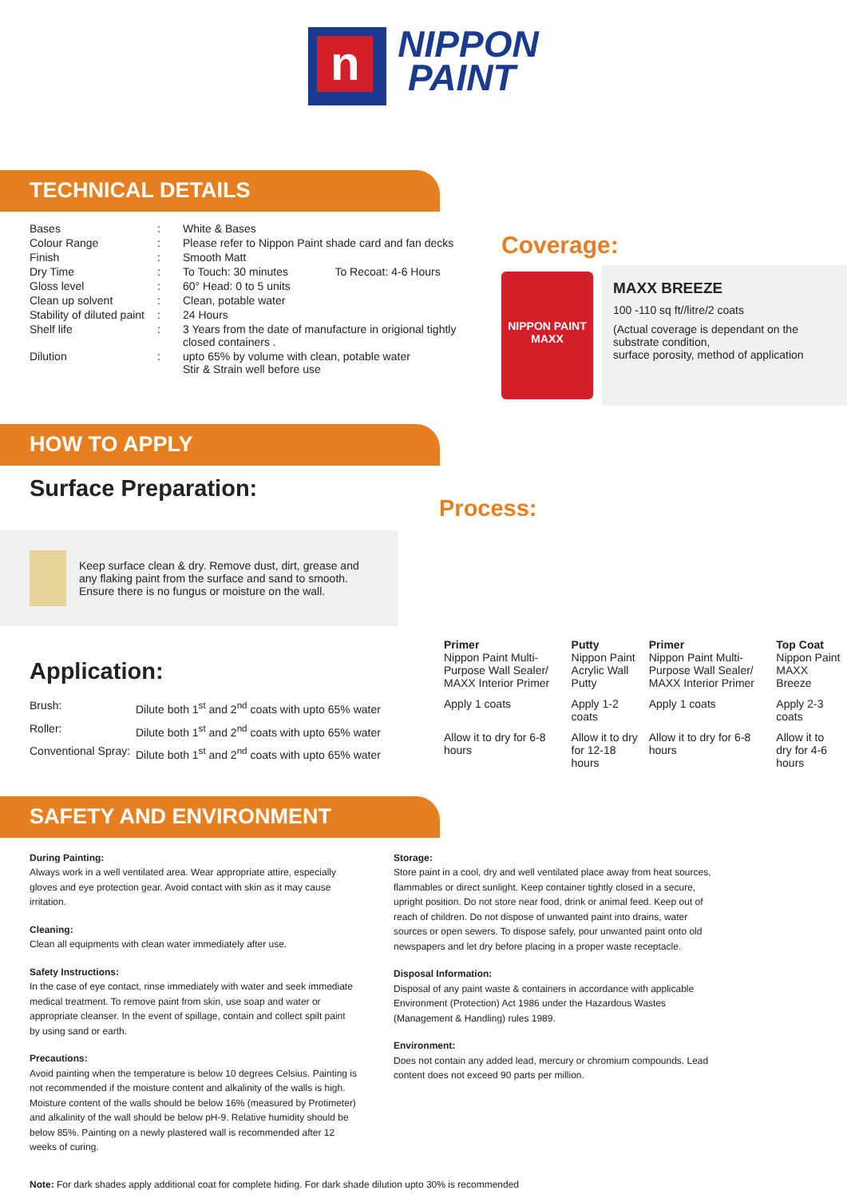n
NIPPON
PAINT
TECHNICAL DETAILS
| Bases | : | White & Bases |
| Colour Range | : | Please refer to Nippon Paint shade card and fan decks |
| Finish | : | Smooth Matt |
| Dry Time | : | To Touch: 30 minutes To Recoat: 4-6 Hours |
| Gloss level | : | 60° Head: 0 to 5 units |
| Clean up solvent | : | Clean, potable water |
| Stability of diluted paint | : | 24 Hours |
| Shelf life | : | 3 Years from the date of manufacture in origional tightly closed containers . |
| Dilution | : | upto 65% by volume with clean, potable water Stir & Strain well before use |
Coverage:
NIPPON PAINT
MAXX
MAXX BREEZE
100 -110 sq ft//litre/2 coats
(Actual coverage is dependant on the substrate condition,
surface porosity, method of application
HOW TO APPLY
Surface Preparation:
Keep surface clean & dry. Remove dust, dirt, grease and
any flaking paint from the surface and sand to smooth.
Ensure there is no fungus or moisture on the wall.
Application:
| Brush: | Dilute both 1<sup>st</sup> and 2<sup>nd</sup> coats with upto 65% water |
| Roller: | Dilute both 1<sup>st</sup> and 2<sup>nd</sup> coats with upto 65% water |
| Conventional Spray: | Dilute both 1<sup>st</sup> and 2<sup>nd</sup> coats with upto 65% water |
Process:
| | Primer Nippon Paint Multi-Purpose Wall Sealer/ MAXX Interior Primer | Putty Nippon Paint Acrylic Wall Putty | Primer Nippon Paint Multi-Purpose Wall Sealer/ MAXX Interior Primer | Top Coat Nippon Paint MAXX Breeze |
| | Apply 1 coats | Apply 1-2 coats | Apply 1 coats | Apply 2-3 coats |
| | Allow it to dry for 6-8 hours | Allow it to dry for 12-18 hours | Allow it to dry for 6-8 hours | Allow it to dry for 4-6 hours |
SAFETY AND ENVIRONMENT
During Painting:
Always work in a well ventilated area. Wear appropriate attire, especially gloves and eye protection gear. Avoid contact with skin as it may cause irritation.
Cleaning:
Clean all equipments with clean water immediately after use.
Safety Instructions:
In the case of eye contact, rinse immediately with water and seek immediate medical treatment. To remove paint from skin, use soap and water or appropriate cleanser. In the event of spillage, contain and collect spilt paint by using sand or earth.
Precautions:
Avoid painting when the temperature is below 10 degrees Celsius. Painting is not recommended if the moisture content and alkalinity of the walls is high. Moisture content of the walls should be below 16% (measured by Protimeter) and alkalinity of the wall should be below pH-9. Relative humidity should be below 85%. Painting on a newly plastered wall is recommended after 12 weeks of curing.
Storage:
Store paint in a cool, dry and well ventilated place away from heat sources, flammables or direct sunlight. Keep container tightly closed in a secure, upright position. Do not store near food, drink or animal feed. Keep out of reach of children. Do not dispose of unwanted paint into drains, water sources or open sewers. To dispose safely, pour unwanted paint onto old newspapers and let dry before placing in a proper waste receptacle.
Disposal Information:
Disposal of any paint waste & containers in accordance with applicable Environment (Protection) Act 1986 under the Hazardous Wastes (Management & Handling) rules 1989.
Environment:
Does not contain any added lead, mercury or chromium compounds. Lead content does not exceed 90 parts per million.
Note: For dark shades apply additional coat for complete hiding. For dark shade dilution upto 30% is recommended